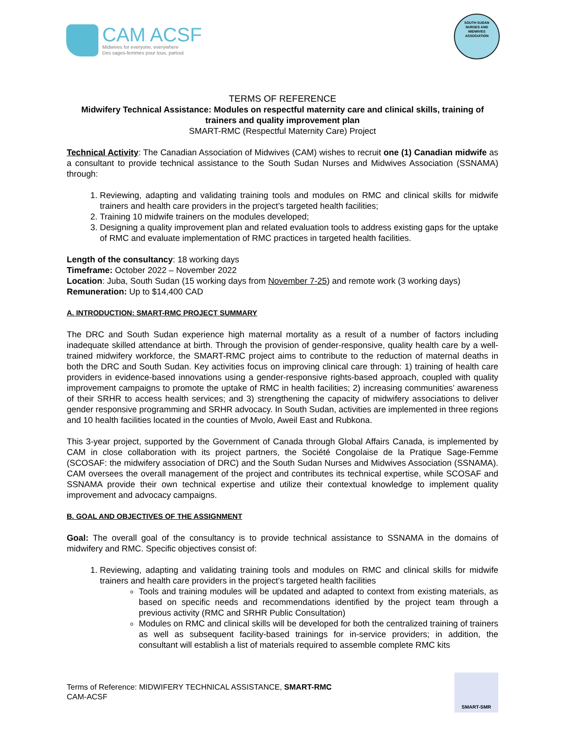CAM ACSF
Midwives for everyone, everywhere
Des sages-femmes pour tous, partout
SOUTH SUDAN
NURSES AND
MIDWIVES
ASSOCIATION
TERMS OF REFERENCE
Midwifery Technical Assistance: Modules on respectful maternity care and clinical skills, training of trainers and quality improvement plan
SMART-RMC (Respectful Maternity Care) Project
Technical Activity: The Canadian Association of Midwives (CAM) wishes to recruit one (1) Canadian midwife as a consultant to provide technical assistance to the South Sudan Nurses and Midwives Association (SSNAMA) through:
1. Reviewing, adapting and validating training tools and modules on RMC and clinical skills for midwife trainers and health care providers in the project’s targeted health facilities;
2. Training 10 midwife trainers on the modules developed;
3. Designing a quality improvement plan and related evaluation tools to address existing gaps for the uptake of RMC and evaluate implementation of RMC practices in targeted health facilities.
Length of the consultancy: 18 working days
Timeframe: October 2022 – November 2022
Location: Juba, South Sudan (15 working days from November 7-25) and remote work (3 working days)
Remuneration: Up to $14,400 CAD
A. INTRODUCTION: SMART-RMC PROJECT SUMMARY
The DRC and South Sudan experience high maternal mortality as a result of a number of factors including inadequate skilled attendance at birth. Through the provision of gender-responsive, quality health care by a well-trained midwifery workforce, the SMART-RMC project aims to contribute to the reduction of maternal deaths in both the DRC and South Sudan. Key activities focus on improving clinical care through: 1) training of health care providers in evidence-based innovations using a gender-responsive rights-based approach, coupled with quality improvement campaigns to promote the uptake of RMC in health facilities; 2) increasing communities’ awareness of their SRHR to access health services; and 3) strengthening the capacity of midwifery associations to deliver gender responsive programming and SRHR advocacy. In South Sudan, activities are implemented in three regions and 10 health facilities located in the counties of Mvolo, Aweil East and Rubkona.
This 3-year project, supported by the Government of Canada through Global Affairs Canada, is implemented by CAM in close collaboration with its project partners, the Société Congolaise de la Pratique Sage-Femme (SCOSAF: the midwifery association of DRC) and the South Sudan Nurses and Midwives Association (SSNAMA). CAM oversees the overall management of the project and contributes its technical expertise, while SCOSAF and SSNAMA provide their own technical expertise and utilize their contextual knowledge to implement quality improvement and advocacy campaigns.
B. GOAL AND OBJECTIVES OF THE ASSIGNMENT
Goal: The overall goal of the consultancy is to provide technical assistance to SSNAMA in the domains of midwifery and RMC. Specific objectives consist of:
1. Reviewing, adapting and validating training tools and modules on RMC and clinical skills for midwife trainers and health care providers in the project’s targeted health facilities
Tools and training modules will be updated and adapted to context from existing materials, as based on specific needs and recommendations identified by the project team through a previous activity (RMC and SRHR Public Consultation)
Modules on RMC and clinical skills will be developed for both the centralized training of trainers as well as subsequent facility-based trainings for in-service providers; in addition, the consultant will establish a list of materials required to assemble complete RMC kits
Terms of Reference: MIDWIFERY TECHNICAL ASSISTANCE, SMART-RMC
CAM-ACSF
SMART-SMR